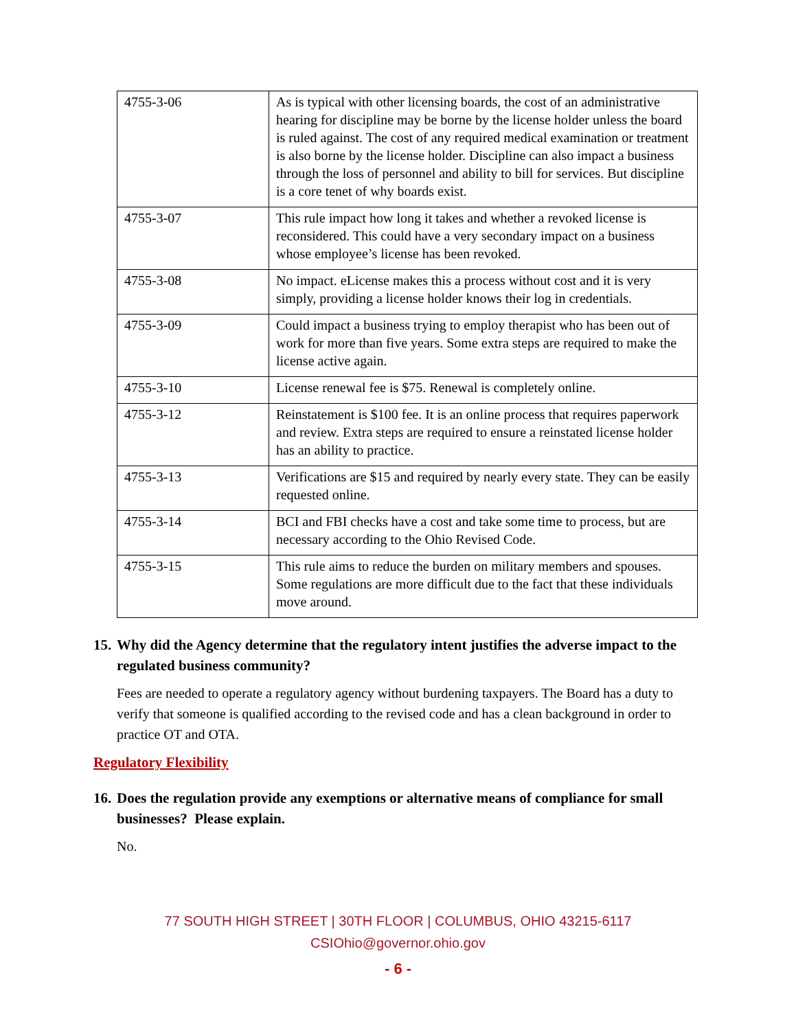| 4755-3-06 | As is typical with other licensing boards, the cost of an administrative hearing for discipline may be borne by the license holder unless the board is ruled against. The cost of any required medical examination or treatment is also borne by the license holder. Discipline can also impact a business through the loss of personnel and ability to bill for services. But discipline is a core tenet of why boards exist. |
| 4755-3-07 | This rule impact how long it takes and whether a revoked license is reconsidered. This could have a very secondary impact on a business whose employee’s license has been revoked. |
| 4755-3-08 | No impact. eLicense makes this a process without cost and it is very simply, providing a license holder knows their log in credentials. |
| 4755-3-09 | Could impact a business trying to employ therapist who has been out of work for more than five years. Some extra steps are required to make the license active again. |
| 4755-3-10 | License renewal fee is $75. Renewal is completely online. |
| 4755-3-12 | Reinstatement is $100 fee. It is an online process that requires paperwork and review. Extra steps are required to ensure a reinstated license holder has an ability to practice. |
| 4755-3-13 | Verifications are $15 and required by nearly every state. They can be easily requested online. |
| 4755-3-14 | BCI and FBI checks have a cost and take some time to process, but are necessary according to the Ohio Revised Code. |
| 4755-3-15 | This rule aims to reduce the burden on military members and spouses. Some regulations are more difficult due to the fact that these individuals move around. |
15. Why did the Agency determine that the regulatory intent justifies the adverse impact to the regulated business community?
Fees are needed to operate a regulatory agency without burdening taxpayers. The Board has a duty to verify that someone is qualified according to the revised code and has a clean background in order to practice OT and OTA.
Regulatory Flexibility
16. Does the regulation provide any exemptions or alternative means of compliance for small businesses? Please explain.
No.
77 SOUTH HIGH STREET | 30TH FLOOR | COLUMBUS, OHIO 43215-6117
CSIOhio@governor.ohio.gov
- 6 -